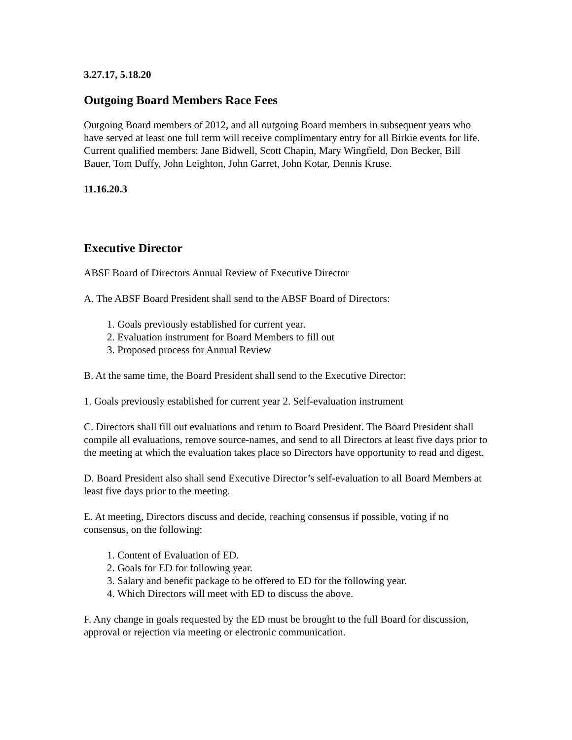3.27.17, 5.18.20
Outgoing Board Members Race Fees
Outgoing Board members of 2012, and all outgoing Board members in subsequent years who have served at least one full term will receive complimentary entry for all Birkie events for life.
Current qualified members: Jane Bidwell, Scott Chapin, Mary Wingfield, Don Becker, Bill Bauer, Tom Duffy, John Leighton, John Garret, John Kotar, Dennis Kruse.
11.16.20.3
Executive Director
ABSF Board of Directors Annual Review of Executive Director
A. The ABSF Board President shall send to the ABSF Board of Directors:
1. Goals previously established for current year.
2. Evaluation instrument for Board Members to fill out
3. Proposed process for Annual Review
B. At the same time, the Board President shall send to the Executive Director:
1. Goals previously established for current year 2. Self-evaluation instrument
C. Directors shall fill out evaluations and return to Board President. The Board President shall compile all evaluations, remove source-names, and send to all Directors at least five days prior to the meeting at which the evaluation takes place so Directors have opportunity to read and digest.
D. Board President also shall send Executive Director’s self-evaluation to all Board Members at least five days prior to the meeting.
E. At meeting, Directors discuss and decide, reaching consensus if possible, voting if no consensus, on the following:
1. Content of Evaluation of ED.
2. Goals for ED for following year.
3. Salary and benefit package to be offered to ED for the following year.
4. Which Directors will meet with ED to discuss the above.
F. Any change in goals requested by the ED must be brought to the full Board for discussion, approval or rejection via meeting or electronic communication.